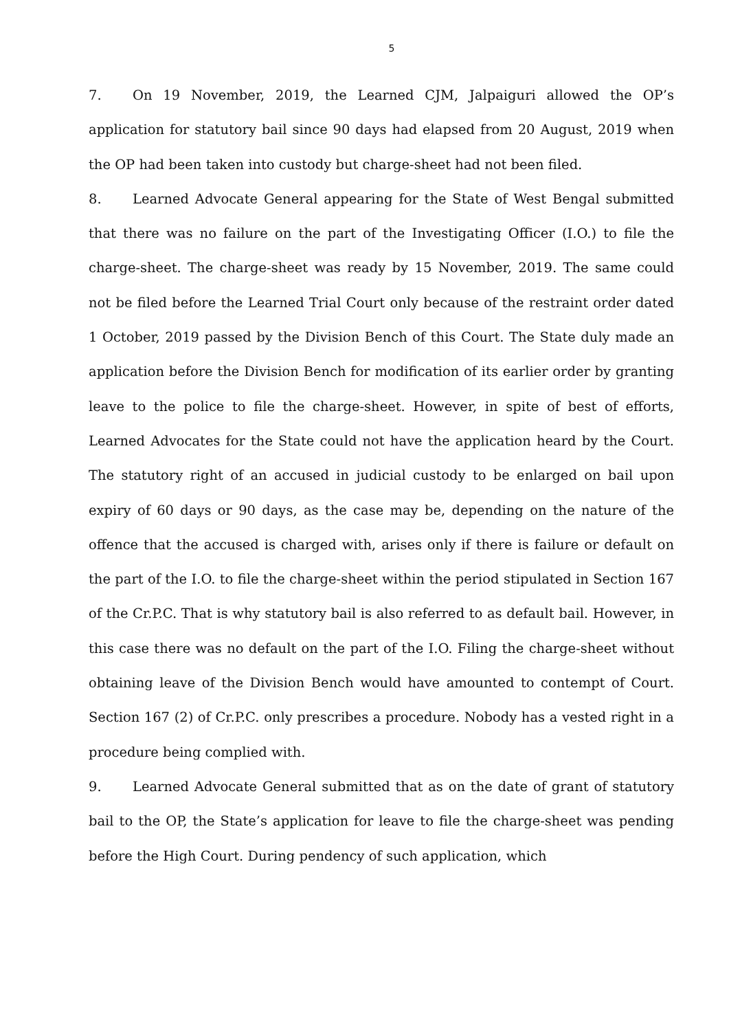5
7. On 19 November, 2019, the Learned CJM, Jalpaiguri allowed the OP’s application for statutory bail since 90 days had elapsed from 20 August, 2019 when the OP had been taken into custody but charge-sheet had not been filed.
8. Learned Advocate General appearing for the State of West Bengal submitted that there was no failure on the part of the Investigating Officer (I.O.) to file the charge-sheet. The charge-sheet was ready by 15 November, 2019. The same could not be filed before the Learned Trial Court only because of the restraint order dated 1 October, 2019 passed by the Division Bench of this Court. The State duly made an application before the Division Bench for modification of its earlier order by granting leave to the police to file the charge-sheet. However, in spite of best of efforts, Learned Advocates for the State could not have the application heard by the Court. The statutory right of an accused in judicial custody to be enlarged on bail upon expiry of 60 days or 90 days, as the case may be, depending on the nature of the offence that the accused is charged with, arises only if there is failure or default on the part of the I.O. to file the charge-sheet within the period stipulated in Section 167 of the Cr.P.C. That is why statutory bail is also referred to as default bail. However, in this case there was no default on the part of the I.O. Filing the charge-sheet without obtaining leave of the Division Bench would have amounted to contempt of Court. Section 167 (2) of Cr.P.C. only prescribes a procedure. Nobody has a vested right in a procedure being complied with.
9. Learned Advocate General submitted that as on the date of grant of statutory bail to the OP, the State’s application for leave to file the charge-sheet was pending before the High Court. During pendency of such application, which